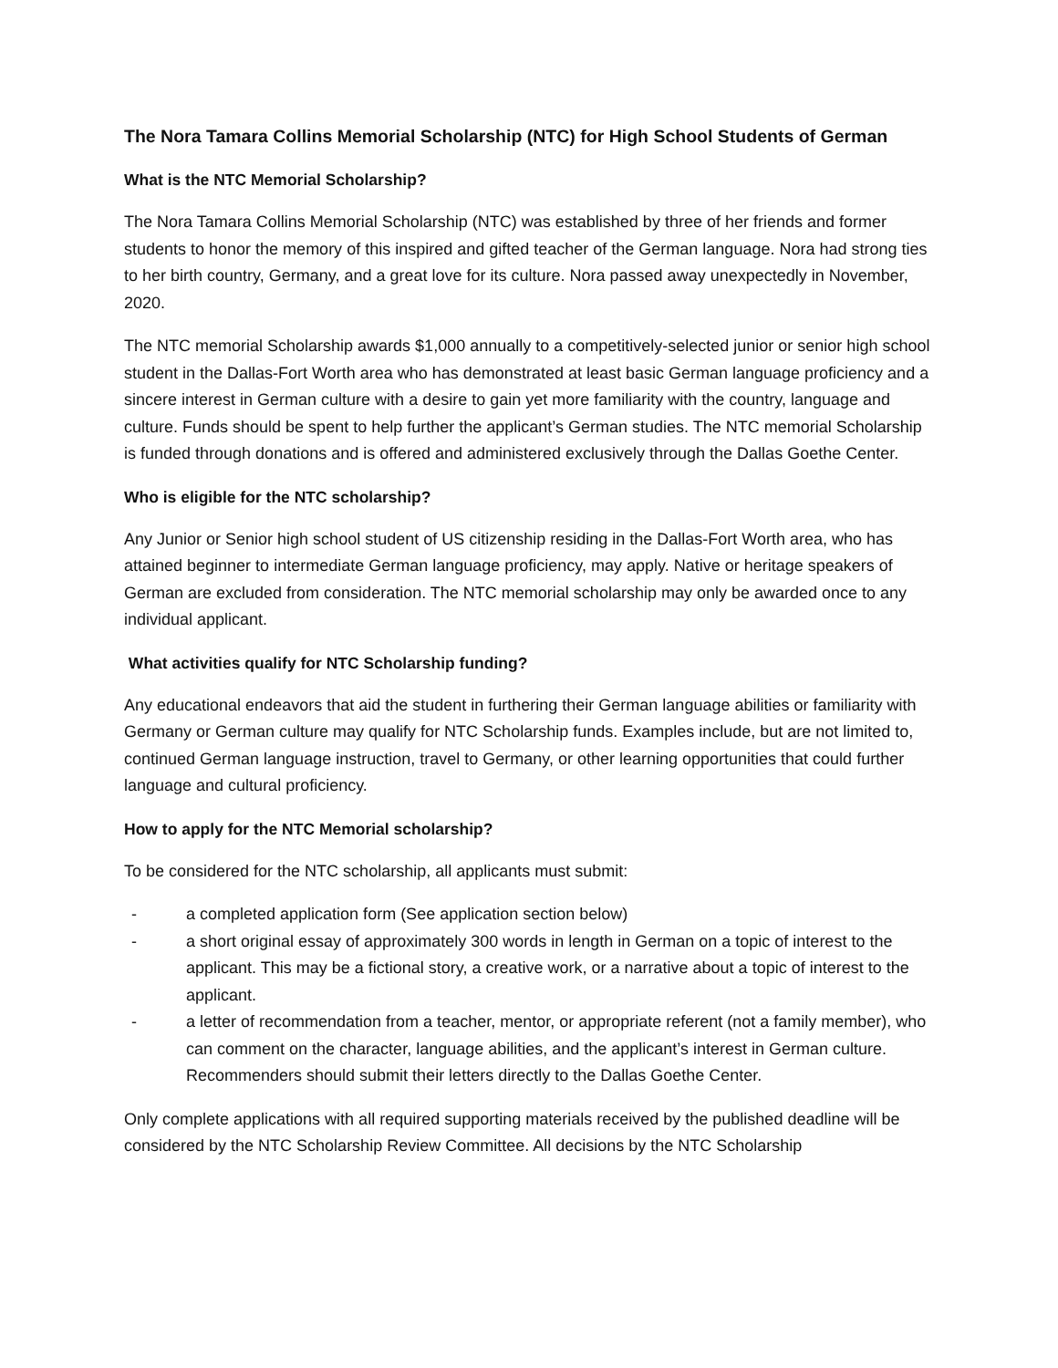The Nora Tamara Collins Memorial Scholarship (NTC) for High School Students of German
What is the NTC Memorial Scholarship?
The Nora Tamara Collins Memorial Scholarship (NTC) was established by three of her friends and former students to honor the memory of this inspired and gifted teacher of the German language. Nora had strong ties to her birth country, Germany, and a great love for its culture. Nora passed away unexpectedly in November, 2020.
The NTC memorial Scholarship awards $1,000 annually to a competitively-selected junior or senior high school student in the Dallas-Fort Worth area who has demonstrated at least basic German language proficiency and a sincere interest in German culture with a desire to gain yet more familiarity with the country, language and culture. Funds should be spent to help further the applicant’s German studies. The NTC memorial Scholarship is funded through donations and is offered and administered exclusively through the Dallas Goethe Center.
Who is eligible for the NTC scholarship?
Any Junior or Senior high school student of US citizenship residing in the Dallas-Fort Worth area, who has attained beginner to intermediate German language proficiency, may apply. Native or heritage speakers of German are excluded from consideration. The NTC memorial scholarship may only be awarded once to any individual applicant.
What activities qualify for NTC Scholarship funding?
Any educational endeavors that aid the student in furthering their German language abilities or familiarity with Germany or German culture may qualify for NTC Scholarship funds. Examples include, but are not limited to, continued German language instruction, travel to Germany, or other learning opportunities that could further language and cultural proficiency.
How to apply for the NTC Memorial scholarship?
To be considered for the NTC scholarship, all applicants must submit:
- a completed application form (See application section below)
- a short original essay of approximately 300 words in length in German on a topic of interest to the applicant. This may be a fictional story, a creative work, or a narrative about a topic of interest to the applicant.
- a letter of recommendation from a teacher, mentor, or appropriate referent (not a family member), who can comment on the character, language abilities, and the applicant’s interest in German culture. Recommenders should submit their letters directly to the Dallas Goethe Center.
Only complete applications with all required supporting materials received by the published deadline will be considered by the NTC Scholarship Review Committee. All decisions by the NTC Scholarship